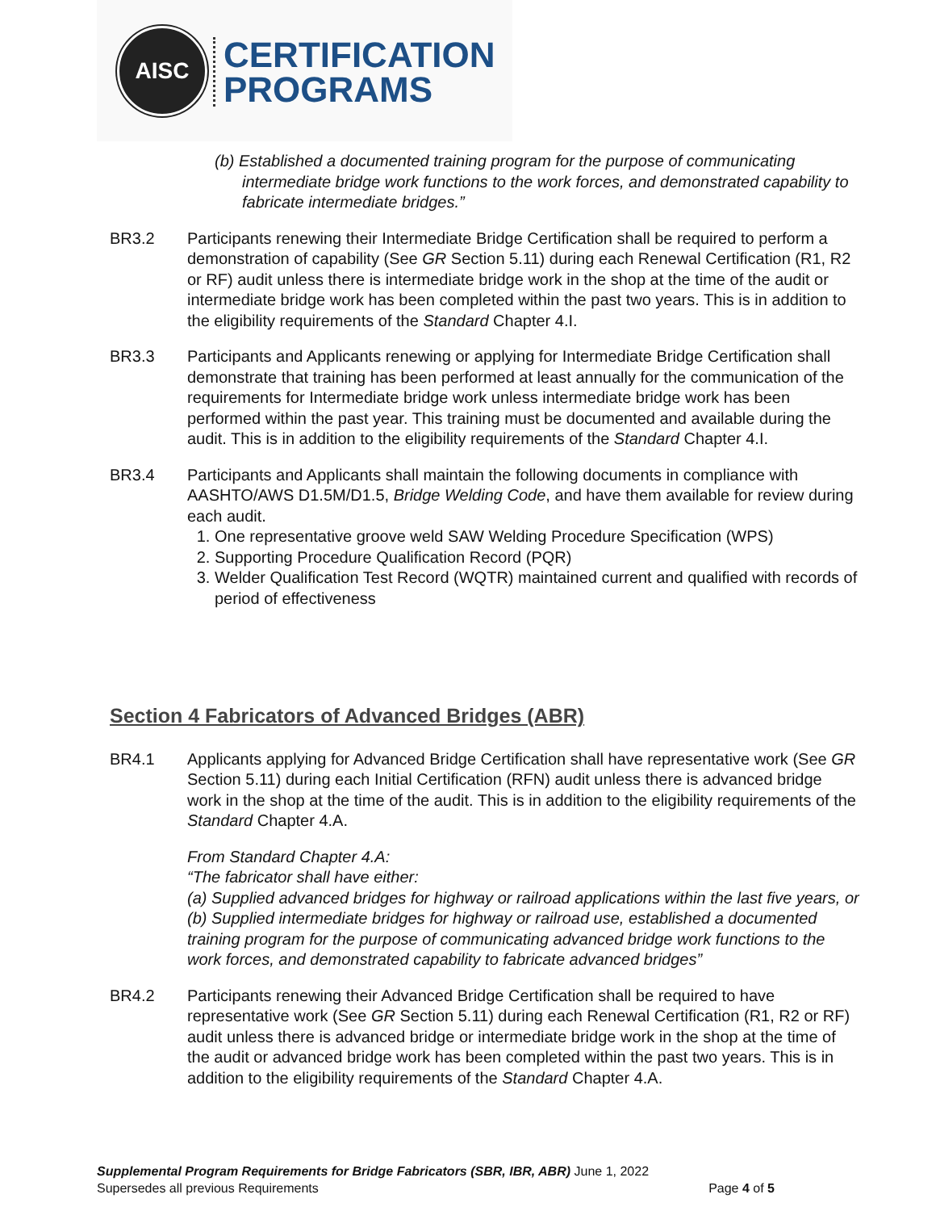AISC
CERTIFICATION
PROGRAMS
(b) Established a documented training program for the purpose of communicating intermediate bridge work functions to the work forces, and demonstrated capability to fabricate intermediate bridges.”
BR3.2 Participants renewing their Intermediate Bridge Certification shall be required to perform a demonstration of capability (See GR Section 5.11) during each Renewal Certification (R1, R2 or RF) audit unless there is intermediate bridge work in the shop at the time of the audit or intermediate bridge work has been completed within the past two years. This is in addition to the eligibility requirements of the Standard Chapter 4.I.
BR3.3 Participants and Applicants renewing or applying for Intermediate Bridge Certification shall demonstrate that training has been performed at least annually for the communication of the requirements for Intermediate bridge work unless intermediate bridge work has been performed within the past year. This training must be documented and available during the audit. This is in addition to the eligibility requirements of the Standard Chapter 4.I.
BR3.4 Participants and Applicants shall maintain the following documents in compliance with AASHTO/AWS D1.5M/D1.5, Bridge Welding Code, and have them available for review during each audit.
1. One representative groove weld SAW Welding Procedure Specification (WPS)
2. Supporting Procedure Qualification Record (PQR)
3. Welder Qualification Test Record (WQTR) maintained current and qualified with records of period of effectiveness
Section 4 Fabricators of Advanced Bridges (ABR)
BR4.1 Applicants applying for Advanced Bridge Certification shall have representative work (See GR Section 5.11) during each Initial Certification (RFN) audit unless there is advanced bridge work in the shop at the time of the audit. This is in addition to the eligibility requirements of the Standard Chapter 4.A.
From Standard Chapter 4.A:
“The fabricator shall have either:
(a) Supplied advanced bridges for highway or railroad applications within the last five years, or
(b) Supplied intermediate bridges for highway or railroad use, established a documented training program for the purpose of communicating advanced bridge work functions to the work forces, and demonstrated capability to fabricate advanced bridges”
BR4.2 Participants renewing their Advanced Bridge Certification shall be required to have representative work (See GR Section 5.11) during each Renewal Certification (R1, R2 or RF) audit unless there is advanced bridge or intermediate bridge work in the shop at the time of the audit or advanced bridge work has been completed within the past two years. This is in addition to the eligibility requirements of the Standard Chapter 4.A.
Supplemental Program Requirements for Bridge Fabricators (SBR, IBR, ABR) June 1, 2022
Supersedes all previous Requirements Page 4 of 5